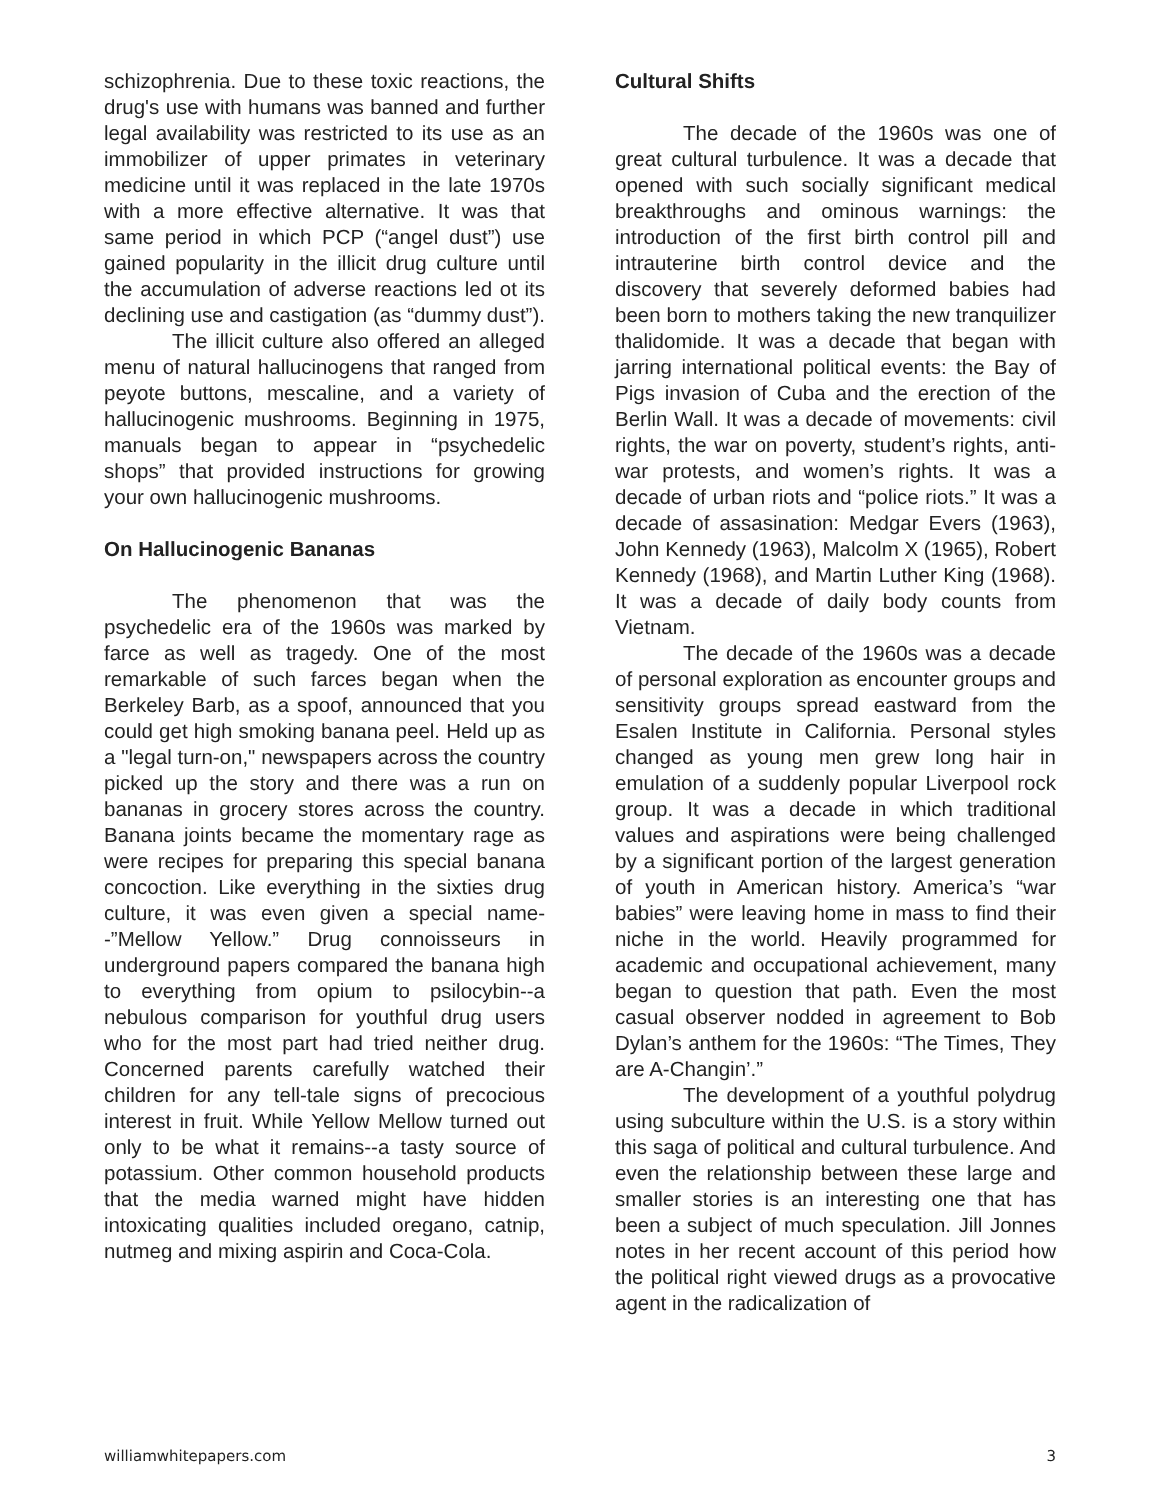schizophrenia. Due to these toxic reactions, the drug's use with humans was banned and further legal availability was restricted to its use as an immobilizer of upper primates in veterinary medicine until it was replaced in the late 1970s with a more effective alternative. It was that same period in which PCP (“angel dust”) use gained popularity in the illicit drug culture until the accumulation of adverse reactions led ot its declining use and castigation (as “dummy dust”).
The illicit culture also offered an alleged menu of natural hallucinogens that ranged from peyote buttons, mescaline, and a variety of hallucinogenic mushrooms. Beginning in 1975, manuals began to appear in “psychedelic shops” that provided instructions for growing your own hallucinogenic mushrooms.
On Hallucinogenic Bananas
The phenomenon that was the psychedelic era of the 1960s was marked by farce as well as tragedy. One of the most remarkable of such farces began when the Berkeley Barb, as a spoof, announced that you could get high smoking banana peel. Held up as a "legal turn-on," newspapers across the country picked up the story and there was a run on bananas in grocery stores across the country. Banana joints became the momentary rage as were recipes for preparing this special banana concoction. Like everything in the sixties drug culture, it was even given a special name--”Mellow Yellow.” Drug connoisseurs in underground papers compared the banana high to everything from opium to psilocybin--a nebulous comparison for youthful drug users who for the most part had tried neither drug. Concerned parents carefully watched their children for any tell-tale signs of precocious interest in fruit. While Yellow Mellow turned out only to be what it remains--a tasty source of potassium. Other common household products that the media warned might have hidden intoxicating qualities included oregano, catnip, nutmeg and mixing aspirin and Coca-Cola.
Cultural Shifts
The decade of the 1960s was one of great cultural turbulence. It was a decade that opened with such socially significant medical breakthroughs and ominous warnings: the introduction of the first birth control pill and intrauterine birth control device and the discovery that severely deformed babies had been born to mothers taking the new tranquilizer thalidomide. It was a decade that began with jarring international political events: the Bay of Pigs invasion of Cuba and the erection of the Berlin Wall. It was a decade of movements: civil rights, the war on poverty, student’s rights, anti-war protests, and women’s rights. It was a decade of urban riots and “police riots.” It was a decade of assasination: Medgar Evers (1963), John Kennedy (1963), Malcolm X (1965), Robert Kennedy (1968), and Martin Luther King (1968). It was a decade of daily body counts from Vietnam.
The decade of the 1960s was a decade of personal exploration as encounter groups and sensitivity groups spread eastward from the Esalen Institute in California. Personal styles changed as young men grew long hair in emulation of a suddenly popular Liverpool rock group. It was a decade in which traditional values and aspirations were being challenged by a significant portion of the largest generation of youth in American history. America’s “war babies” were leaving home in mass to find their niche in the world. Heavily programmed for academic and occupational achievement, many began to question that path. Even the most casual observer nodded in agreement to Bob Dylan’s anthem for the 1960s: “The Times, They are A-Changin’.”
The development of a youthful polydrug using subculture within the U.S. is a story within this saga of political and cultural turbulence. And even the relationship between these large and smaller stories is an interesting one that has been a subject of much speculation. Jill Jonnes notes in her recent account of this period how the political right viewed drugs as a provocative agent in the radicalization of
williamwhitepapers.com 3